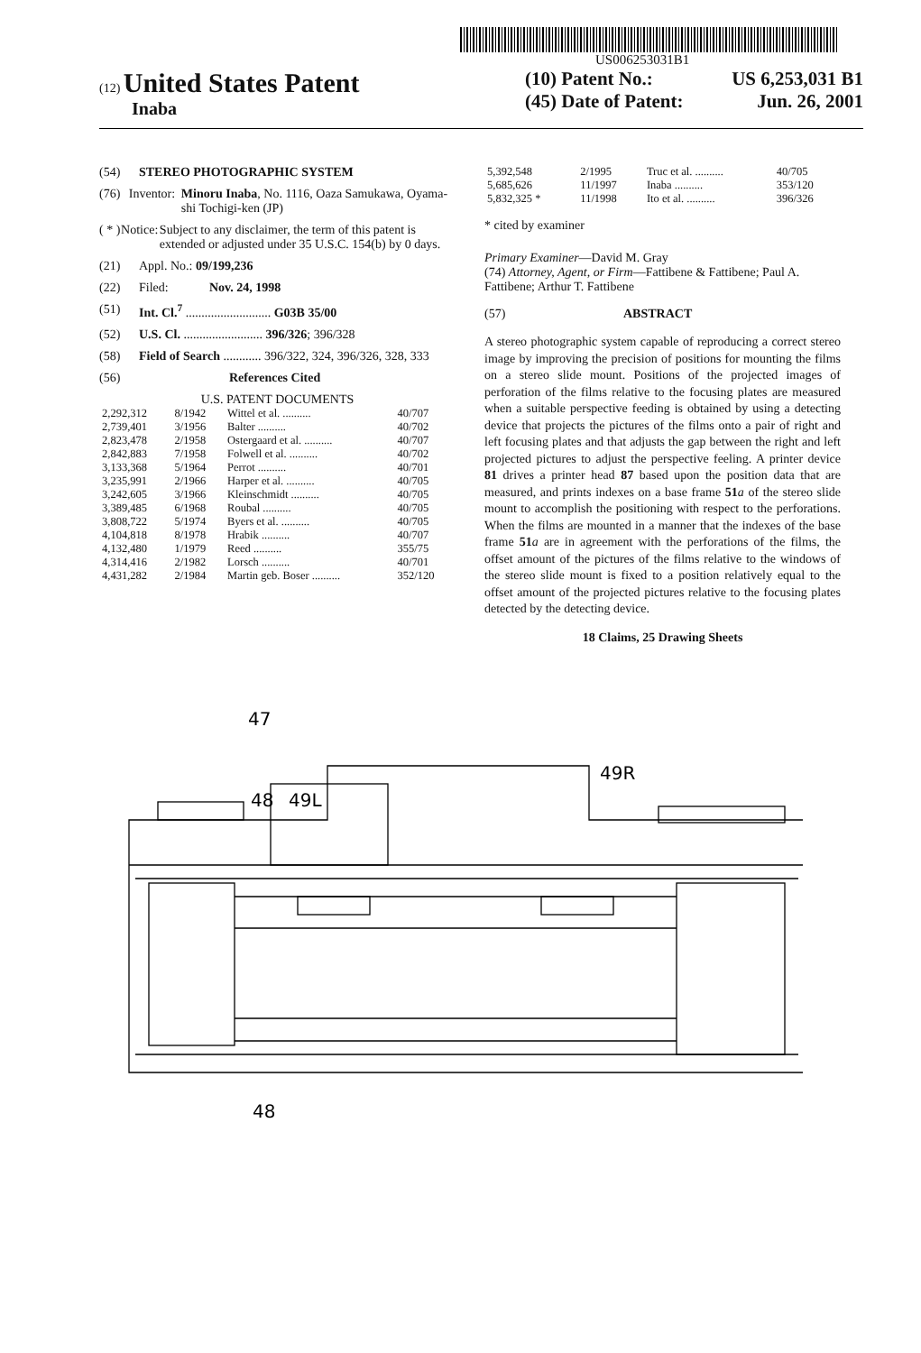US006253031B1
(12) United States Patent
Inaba
(10) Patent No.: US 6,253,031 B1
(45) Date of Patent: Jun. 26, 2001
(54) STEREO PHOTOGRAPHIC SYSTEM
(76) Inventor: Minoru Inaba, No. 1116, Oaza Samukawa, Oyama-shi Tochigi-ken (JP)
( * ) Notice: Subject to any disclaimer, the term of this patent is extended or adjusted under 35 U.S.C. 154(b) by 0 days.
(21) Appl. No.: 09/199,236
(22) Filed: Nov. 24, 1998
(51) Int. Cl.<sup>7</sup> ........................... G03B 35/00
(52) U.S. Cl. ......................... 396/326; 396/328
(58) Field of Search ............ 396/322, 324, 396/326, 328, 333
(56) References Cited
U.S. PATENT DOCUMENTS
| 2,292,312 | 8/1942 | Wittel et al. .......... | 40/707 |
| 2,739,401 | 3/1956 | Balter .......... | 40/702 |
| 2,823,478 | 2/1958 | Ostergaard et al. .......... | 40/707 |
| 2,842,883 | 7/1958 | Folwell et al. .......... | 40/702 |
| 3,133,368 | 5/1964 | Perrot .......... | 40/701 |
| 3,235,991 | 2/1966 | Harper et al. .......... | 40/705 |
| 3,242,605 | 3/1966 | Kleinschmidt .......... | 40/705 |
| 3,389,485 | 6/1968 | Roubal .......... | 40/705 |
| 3,808,722 | 5/1974 | Byers et al. .......... | 40/705 |
| 4,104,818 | 8/1978 | Hrabik .......... | 40/707 |
| 4,132,480 | 1/1979 | Reed .......... | 355/75 |
| 4,314,416 | 2/1982 | Lorsch .......... | 40/701 |
| 4,431,282 | 2/1984 | Martin geb. Boser .......... | 352/120 |
| 5,392,548 | 2/1995 | Truc et al. .......... | 40/705 |
| 5,685,626 | 11/1997 | Inaba .......... | 353/120 |
| 5,832,325 * | 11/1998 | Ito et al. .......... | 396/326 |
* cited by examiner
Primary Examiner—David M. Gray
(74) Attorney, Agent, or Firm—Fattibene & Fattibene; Paul A. Fattibene; Arthur T. Fattibene
(57) ABSTRACT
A stereo photographic system capable of reproducing a correct stereo image by improving the precision of positions for mounting the films on a stereo slide mount. Positions of the projected images of perforation of the films relative to the focusing plates are measured when a suitable perspective feeding is obtained by using a detecting device that projects the pictures of the films onto a pair of right and left focusing plates and that adjusts the gap between the right and left projected pictures to adjust the perspective feeling. A printer device 81 drives a printer head 87 based upon the position data that are measured, and prints indexes on a base frame 51 a of the stereo slide mount to accomplish the positioning with respect to the perforations. When the films are mounted in a manner that the indexes of the base frame 51 a are in agreement with the perforations of the films, the offset amount of the pictures of the films relative to the windows of the stereo slide mount is fixed to a position relatively equal to the offset amount of the projected pictures relative to the focusing plates detected by the detecting device.
18 Claims, 25 Drawing Sheets
47
48
49L
49R
48